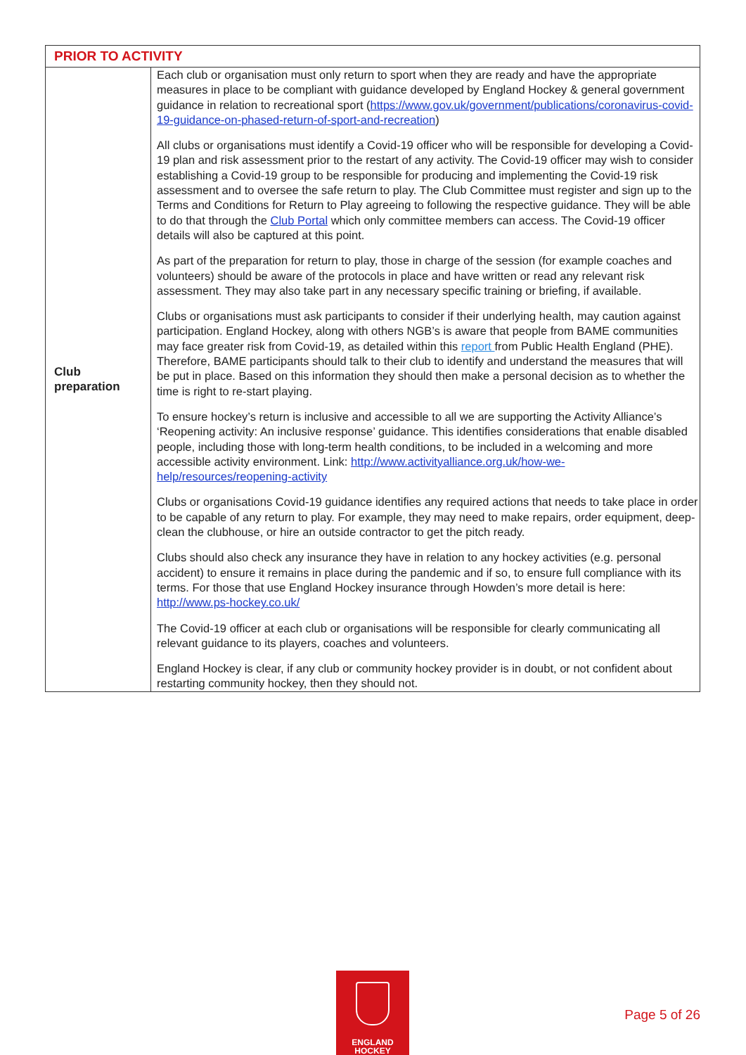| PRIOR TO ACTIVITY | |
| --- | --- |
| Club preparation | Each club or organisation must only return to sport when they are ready and have the appropriate measures in place to be compliant with guidance developed by England Hockey & general government guidance in relation to recreational sport ( https://www.gov.uk/government/publications/coronavirus-covid-19-guidance-on-phased-return-of-sport-and-recreation ) All clubs or organisations must identify a Covid-19 officer who will be responsible for developing a Covid-19 plan and risk assessment prior to the restart of any activity. The Covid-19 officer may wish to consider establishing a Covid-19 group to be responsible for producing and implementing the Covid-19 risk assessment and to oversee the safe return to play. The Club Committee must register and sign up to the Terms and Conditions for Return to Play agreeing to following the respective guidance. They will be able to do that through the Club Portal which only committee members can access. The Covid-19 officer details will also be captured at this point. As part of the preparation for return to play, those in charge of the session (for example coaches and volunteers) should be aware of the protocols in place and have written or read any relevant risk assessment. They may also take part in any necessary specific training or briefing, if available. Clubs or organisations must ask participants to consider if their underlying health, may caution against participation. England Hockey, along with others NGB’s is aware that people from BAME communities may face greater risk from Covid-19, as detailed within this report from Public Health England (PHE). Therefore, BAME participants should talk to their club to identify and understand the measures that will be put in place. Based on this information they should then make a personal decision as to whether the time is right to re-start playing. To ensure hockey’s return is inclusive and accessible to all we are supporting the Activity Alliance’s ‘Reopening activity: An inclusive response’ guidance. This identifies considerations that enable disabled people, including those with long-term health conditions, to be included in a welcoming and more accessible activity environment. Link: http://www.activityalliance.org.uk/how-we-help/resources/reopening-activity Clubs or organisations Covid-19 guidance identifies any required actions that needs to take place in order to be capable of any return to play. For example, they may need to make repairs, order equipment, deep-clean the clubhouse, or hire an outside contractor to get the pitch ready. Clubs should also check any insurance they have in relation to any hockey activities (e.g. personal accident) to ensure it remains in place during the pandemic and if so, to ensure full compliance with its terms. For those that use England Hockey insurance through Howden’s more detail is here: http://www.ps-hockey.co.uk/ The Covid-19 officer at each club or organisations will be responsible for clearly communicating all relevant guidance to its players, coaches and volunteers. England Hockey is clear, if any club or community hockey provider is in doubt, or not confident about restarting community hockey, then they should not. |
ENGLAND
HOCKEY
Page 5 of 26